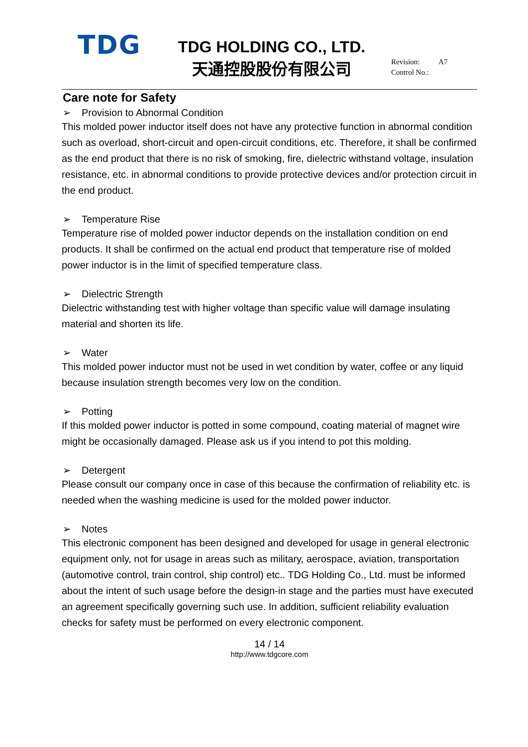TDG
TDG HOLDING CO., LTD.
天通控股股份有限公司
Revision: A7
Control No.:
Care note for Safety
➢ Provision to Abnormal Condition
This molded power inductor itself does not have any protective function in abnormal condition such as overload, short-circuit and open-circuit conditions, etc. Therefore, it shall be confirmed as the end product that there is no risk of smoking, fire, dielectric withstand voltage, insulation resistance, etc. in abnormal conditions to provide protective devices and/or protection circuit in the end product.
➢ Temperature Rise
Temperature rise of molded power inductor depends on the installation condition on end products. It shall be confirmed on the actual end product that temperature rise of molded power inductor is in the limit of specified temperature class.
➢ Dielectric Strength
Dielectric withstanding test with higher voltage than specific value will damage insulating material and shorten its life.
➢ Water
This molded power inductor must not be used in wet condition by water, coffee or any liquid because insulation strength becomes very low on the condition.
➢ Potting
If this molded power inductor is potted in some compound, coating material of magnet wire might be occasionally damaged. Please ask us if you intend to pot this molding.
➢ Detergent
Please consult our company once in case of this because the confirmation of reliability etc. is needed when the washing medicine is used for the molded power inductor.
➢ Notes
This electronic component has been designed and developed for usage in general electronic equipment only, not for usage in areas such as military, aerospace, aviation, transportation (automotive control, train control, ship control) etc.. TDG Holding Co., Ltd. must be informed about the intent of such usage before the design-in stage and the parties must have executed an agreement specifically governing such use. In addition, sufficient reliability evaluation checks for safety must be performed on every electronic component.
14 / 14
http://www.tdgcore.com